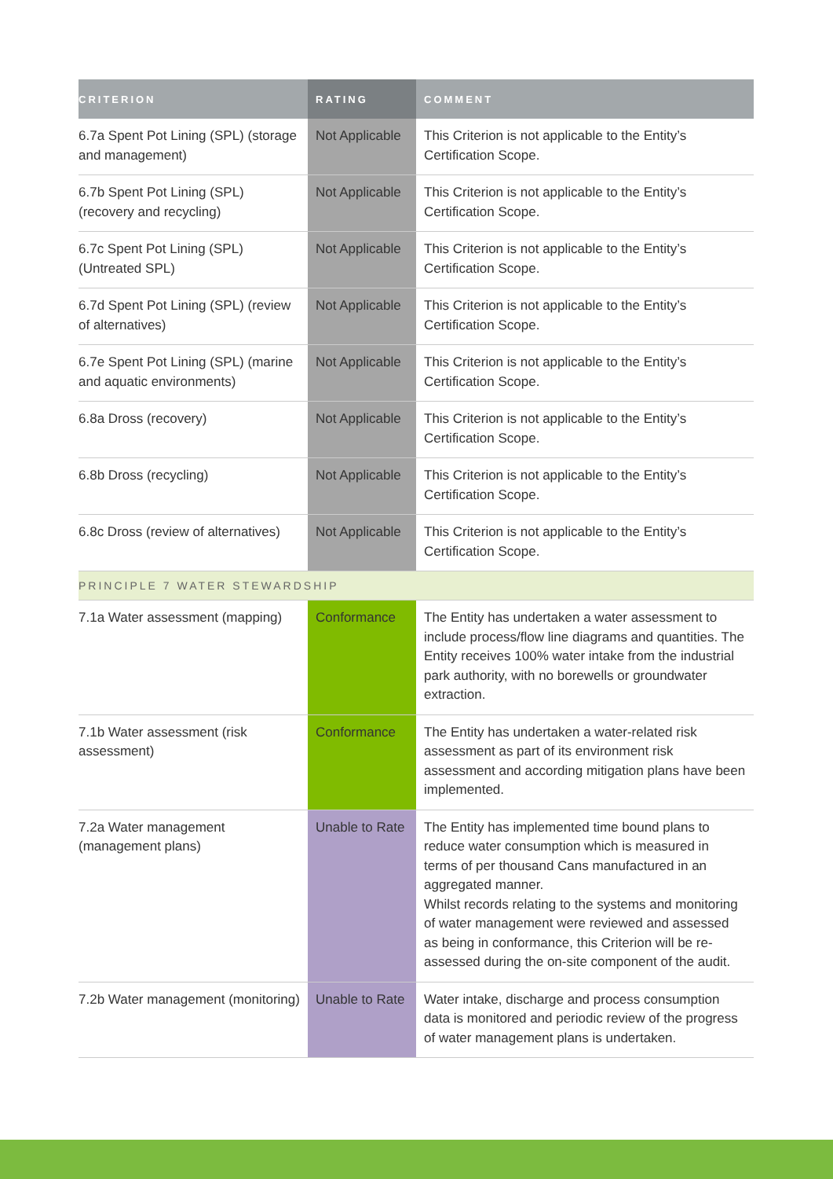| CRITERION | RATING | COMMENT |
| --- | --- | --- |
| 6.7a Spent Pot Lining (SPL) (storage and management) | Not Applicable | This Criterion is not applicable to the Entity’s Certification Scope. |
| 6.7b Spent Pot Lining (SPL) (recovery and recycling) | Not Applicable | This Criterion is not applicable to the Entity’s Certification Scope. |
| 6.7c Spent Pot Lining (SPL) (Untreated SPL) | Not Applicable | This Criterion is not applicable to the Entity’s Certification Scope. |
| 6.7d Spent Pot Lining (SPL) (review of alternatives) | Not Applicable | This Criterion is not applicable to the Entity’s Certification Scope. |
| 6.7e Spent Pot Lining (SPL) (marine and aquatic environments) | Not Applicable | This Criterion is not applicable to the Entity’s Certification Scope. |
| 6.8a Dross (recovery) | Not Applicable | This Criterion is not applicable to the Entity’s Certification Scope. |
| 6.8b Dross (recycling) | Not Applicable | This Criterion is not applicable to the Entity’s Certification Scope. |
| 6.8c Dross (review of alternatives) | Not Applicable | This Criterion is not applicable to the Entity’s Certification Scope. |
| PRINCIPLE 7 WATER STEWARDSHIP | | |
| 7.1a Water assessment (mapping) | Conformance | The Entity has undertaken a water assessment to include process/flow line diagrams and quantities. The Entity receives 100% water intake from the industrial park authority, with no borewells or groundwater extraction. |
| 7.1b Water assessment (risk assessment) | Conformance | The Entity has undertaken a water-related risk assessment as part of its environment risk assessment and according mitigation plans have been implemented. |
| 7.2a Water management (management plans) | Unable to Rate | The Entity has implemented time bound plans to reduce water consumption which is measured in terms of per thousand Cans manufactured in an aggregated manner. Whilst records relating to the systems and monitoring of water management were reviewed and assessed as being in conformance, this Criterion will be re-assessed during the on-site component of the audit. |
| 7.2b Water management (monitoring) | Unable to Rate | Water intake, discharge and process consumption data is monitored and periodic review of the progress of water management plans is undertaken. |